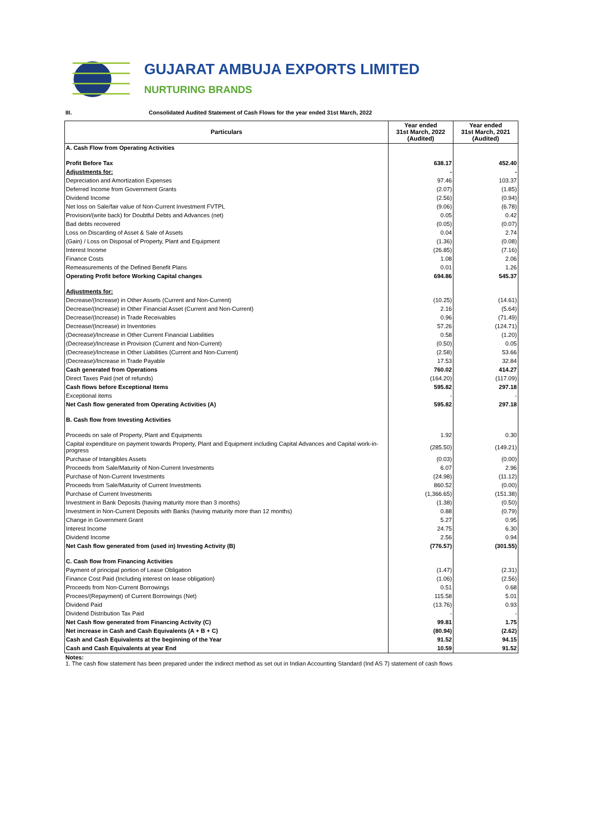GUJARAT AMBUJA EXPORTS LIMITED
NURTURING BRANDS
III. Consolidated Audited Statement of Cash Flows for the year ended 31st March, 2022
| Particulars | Year ended 31st March, 2022 (Audited) | Year ended 31st March, 2021 (Audited) |
| --- | --- | --- |
| A. Cash Flow from Operating Activities | | |
| Profit Before Tax | 638.17 | 452.40 |
| Adjustments for: | - | - |
| Depreciation and Amortization Expenses | 97.46 | 103.37 |
| Deferred Income from Government Grants | (2.07) | (1.85) |
| Dividend Income | (2.56) | (0.94) |
| Net loss on Sale/fair value of Non-Current Investment FVTPL | (9.06) | (6.78) |
| Provision/(write back) for Doubtful Debts and Advances (net) | 0.05 | 0.42 |
| Bad debts recovered | (0.05) | (0.07) |
| Loss on Discarding of Asset & Sale of Assets | 0.04 | 2.74 |
| (Gain) / Loss on Disposal of Property, Plant and Equipment | (1.36) | (0.08) |
| Interest Income | (26.85) | (7.16) |
| Finance Costs | 1.08 | 2.06 |
| Remeasurements of the Defined Benefit Plans | 0.01 | 1.26 |
| Operating Profit before Working Capital changes | 694.86 | 545.37 |
| Adjustments for: | | |
| Decrease/(Increase) in Other Assets (Current and Non-Current) | (10.25) | (14.61) |
| Decrease/(Increase) in Other Financial Asset (Current and Non-Current) | 2.16 | (5.64) |
| Decrease/(Increase) in Trade Receivables | 0.96 | (71.49) |
| Decrease/(Increase) in Inventories | 57.26 | (124.71) |
| (Decrease)/Increase in Other Current Financial Liabilities | 0.58 | (1.20) |
| (Decrease)/Increase in Provision (Current and Non-Current) | (0.50) | 0.05 |
| (Decrease)/Increase in Other Liabilities (Current and Non-Current) | (2.58) | 53.66 |
| (Decrease)/Increase in Trade Payable | 17.53 | 32.84 |
| Cash generated from Operations | 760.02 | 414.27 |
| Direct Taxes Paid (net of refunds) | (164.20) | (117.09) |
| Cash flows before Exceptional Items | 595.82 | 297.18 |
| Exceptional items | - | - |
| Net Cash flow generated from Operating Activities (A) | 595.82 | 297.18 |
| B. Cash flow from Investing Activities | | |
| Proceeds on sale of Property, Plant and Equipments | 1.92 | 0.30 |
| Capital expenditure on payment towards Property, Plant and Equipment including Capital Advances and Capital work-in-progress | (285.50) | (149.21) |
| Purchase of Intangibles Assets | (0.03) | (0.00) |
| Proceeds from Sale/Maturity of Non-Current Investments | 6.07 | 2.96 |
| Purchase of Non-Current Investments | (24.98) | (11.12) |
| Proceeds from Sale/Maturity of Current Investments | 860.52 | (0.00) |
| Purchase of Current Investments | (1,366.65) | (151.38) |
| Investment in Bank Deposits (having maturity more than 3 months) | (1.38) | (0.50) |
| Investment in Non-Current Deposits with Banks (having maturity more than 12 months) | 0.88 | (0.79) |
| Change in Government Grant | 5.27 | 0.95 |
| Interest Income | 24.75 | 6.30 |
| Dividend Income | 2.56 | 0.94 |
| Net Cash flow generated from (used in) Investing Activity (B) | (776.57) | (301.55) |
| C. Cash flow from Financing Activities | | |
| Payment of principal portion of Lease Obligation | (1.47) | (2.31) |
| Finance Cost Paid (Including interest on lease obligation) | (1.06) | (2.56) |
| Proceeds from Non-Current Borrowings | 0.51 | 0.68 |
| Procees/(Repayment) of Current Borrowings (Net) | 115.58 | 5.01 |
| Dividend Paid | (13.76) | 0.93 |
| Dividend Distribution Tax Paid | - | - |
| Net Cash flow generated from Financing Activity (C) | 99.81 | 1.75 |
| Net increase in Cash and Cash Equivalents (A + B + C) | (80.94) | (2.62) |
| Cash and Cash Equivalents at the beginning of the Year | 91.52 | 94.15 |
| Cash and Cash Equivalents at year End | 10.59 | 91.52 |
Notes:
1. The cash flow statement has been prepared under the indirect method as set out in Indian Accounting Standard (Ind AS 7) statement of cash flows